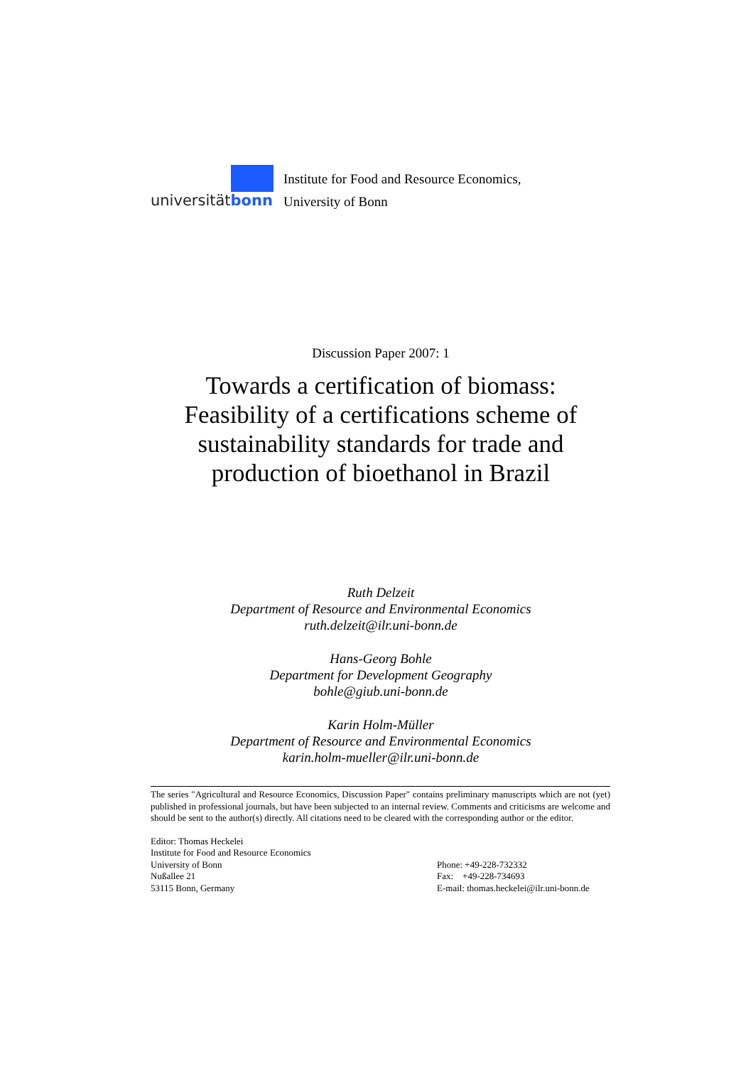universitätbonn
Institute for Food and Resource Economics,
University of Bonn
Discussion Paper 2007: 1
Towards a certification of biomass: Feasibility of a certifications scheme of sustainability standards for trade and production of bioethanol in Brazil
Ruth Delzeit
Department of Resource and Environmental Economics
ruth.delzeit@ilr.uni-bonn.de
Hans-Georg Bohle
Department for Development Geography
bohle@giub.uni-bonn.de
Karin Holm-Müller
Department of Resource and Environmental Economics
karin.holm-mueller@ilr.uni-bonn.de
The series "Agricultural and Resource Economics, Discussion Paper" contains preliminary manuscripts which are not (yet) published in professional journals, but have been subjected to an internal review. Comments and criticisms are welcome and should be sent to the author(s) directly. All citations need to be cleared with the corresponding author or the editor.
Editor: Thomas Heckelei
Institute for Food and Resource Economics
University of Bonn
Nußallee 21
53115 Bonn, Germany
Phone: +49-228-732332
Fax: +49-228-734693
E-mail: thomas.heckelei@ilr.uni-bonn.de